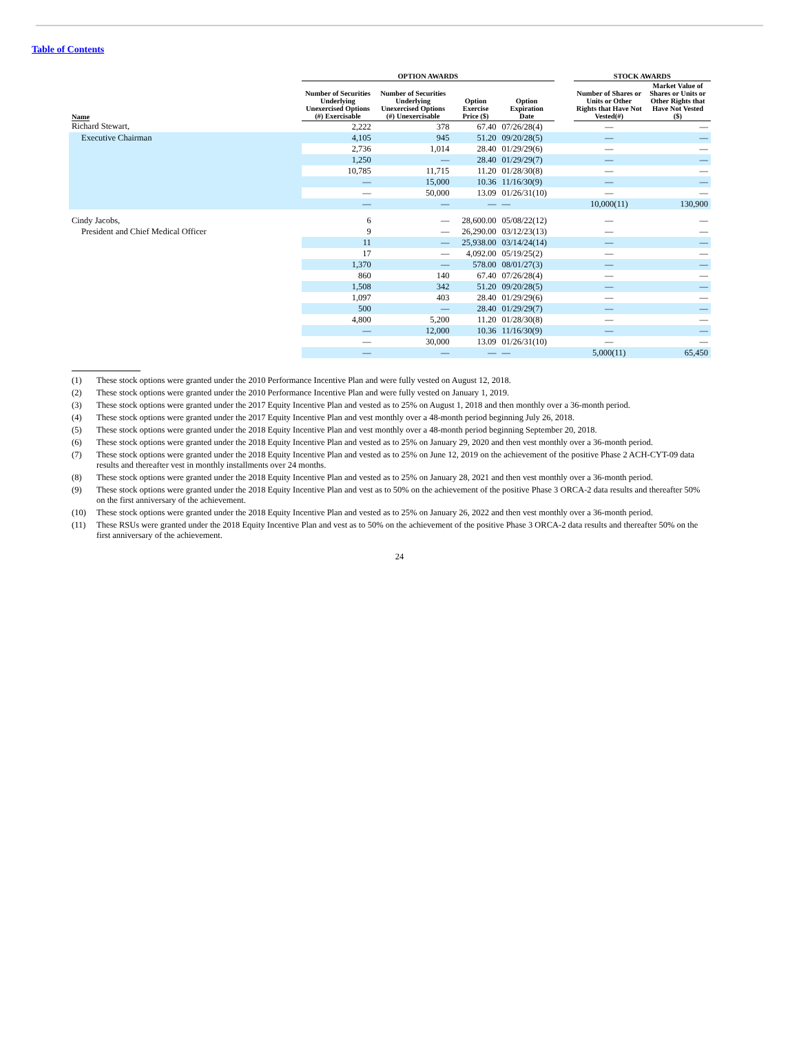Table of Contents
| | OPTION AWARDS | | | | | STOCK AWARDS | |
| --- | --- | --- | --- | --- | --- | --- | --- |
| Name | Number of Securities Underlying Unexercised Options (#) Exercisable | Number of Securities Underlying Unexercised Options (#) Unexercisable | Option Exercise Price ($) | Option Expiration Date | | Number of Shares or Units or Other Rights that Have Not Vested(#) | Market Value of Shares or Units or Other Rights that Have Not Vested ($) |
| Richard Stewart, | 2,222 | 378 | 67.40 | 07/26/28(4) | | — | — |
| Executive Chairman | 4,105 | 945 | 51.20 | 09/20/28(5) | | — | — |
| | 2,736 | 1,014 | 28.40 | 01/29/29(6) | | — | — |
| | 1,250 | — | 28.40 | 01/29/29(7) | | — | — |
| | 10,785 | 11,715 | 11.20 | 01/28/30(8) | | — | — |
| | — | 15,000 | 10.36 | 11/16/30(9) | | — | — |
| | — | 50,000 | 13.09 | 01/26/31(10) | | — | — |
| | — | — | — | — | | 10,000(11) | 130,900 |
| Cindy Jacobs, | 6 | — | 28,600.00 | 05/08/22(12) | | — | — |
| President and Chief Medical Officer | 9 | — | 26,290.00 | 03/12/23(13) | | — | — |
| | 11 | — | 25,938.00 | 03/14/24(14) | | — | — |
| | 17 | — | 4,092.00 | 05/19/25(2) | | — | — |
| | 1,370 | — | 578.00 | 08/01/27(3) | | — | — |
| | 860 | 140 | 67.40 | 07/26/28(4) | | — | — |
| | 1,508 | 342 | 51.20 | 09/20/28(5) | | — | — |
| | 1,097 | 403 | 28.40 | 01/29/29(6) | | — | — |
| | 500 | — | 28.40 | 01/29/29(7) | | — | — |
| | 4,800 | 5,200 | 11.20 | 01/28/30(8) | | — | — |
| | — | 12,000 | 10.36 | 11/16/30(9) | | — | — |
| | — | 30,000 | 13.09 | 01/26/31(10) | | — | — |
| | — | — | — | — | | 5,000(11) | 65,450 |
(1) These stock options were granted under the 2010 Performance Incentive Plan and were fully vested on August 12, 2018.
(2) These stock options were granted under the 2010 Performance Incentive Plan and were fully vested on January 1, 2019.
(3) These stock options were granted under the 2017 Equity Incentive Plan and vested as to 25% on August 1, 2018 and then monthly over a 36-month period.
(4) These stock options were granted under the 2017 Equity Incentive Plan and vest monthly over a 48-month period beginning July 26, 2018.
(5) These stock options were granted under the 2018 Equity Incentive Plan and vest monthly over a 48-month period beginning September 20, 2018.
(6) These stock options were granted under the 2018 Equity Incentive Plan and vested as to 25% on January 29, 2020 and then vest monthly over a 36-month period.
(7) These stock options were granted under the 2018 Equity Incentive Plan and vested as to 25% on June 12, 2019 on the achievement of the positive Phase 2 ACH-CYT-09 data results and thereafter vest in monthly installments over 24 months.
(8) These stock options were granted under the 2018 Equity Incentive Plan and vested as to 25% on January 28, 2021 and then vest monthly over a 36-month period.
(9) These stock options were granted under the 2018 Equity Incentive Plan and vest as to 50% on the achievement of the positive Phase 3 ORCA-2 data results and thereafter 50% on the first anniversary of the achievement.
(10) These stock options were granted under the 2018 Equity Incentive Plan and vested as to 25% on January 26, 2022 and then vest monthly over a 36-month period.
(11) These RSUs were granted under the 2018 Equity Incentive Plan and vest as to 50% on the achievement of the positive Phase 3 ORCA-2 data results and thereafter 50% on the first anniversary of the achievement.
24